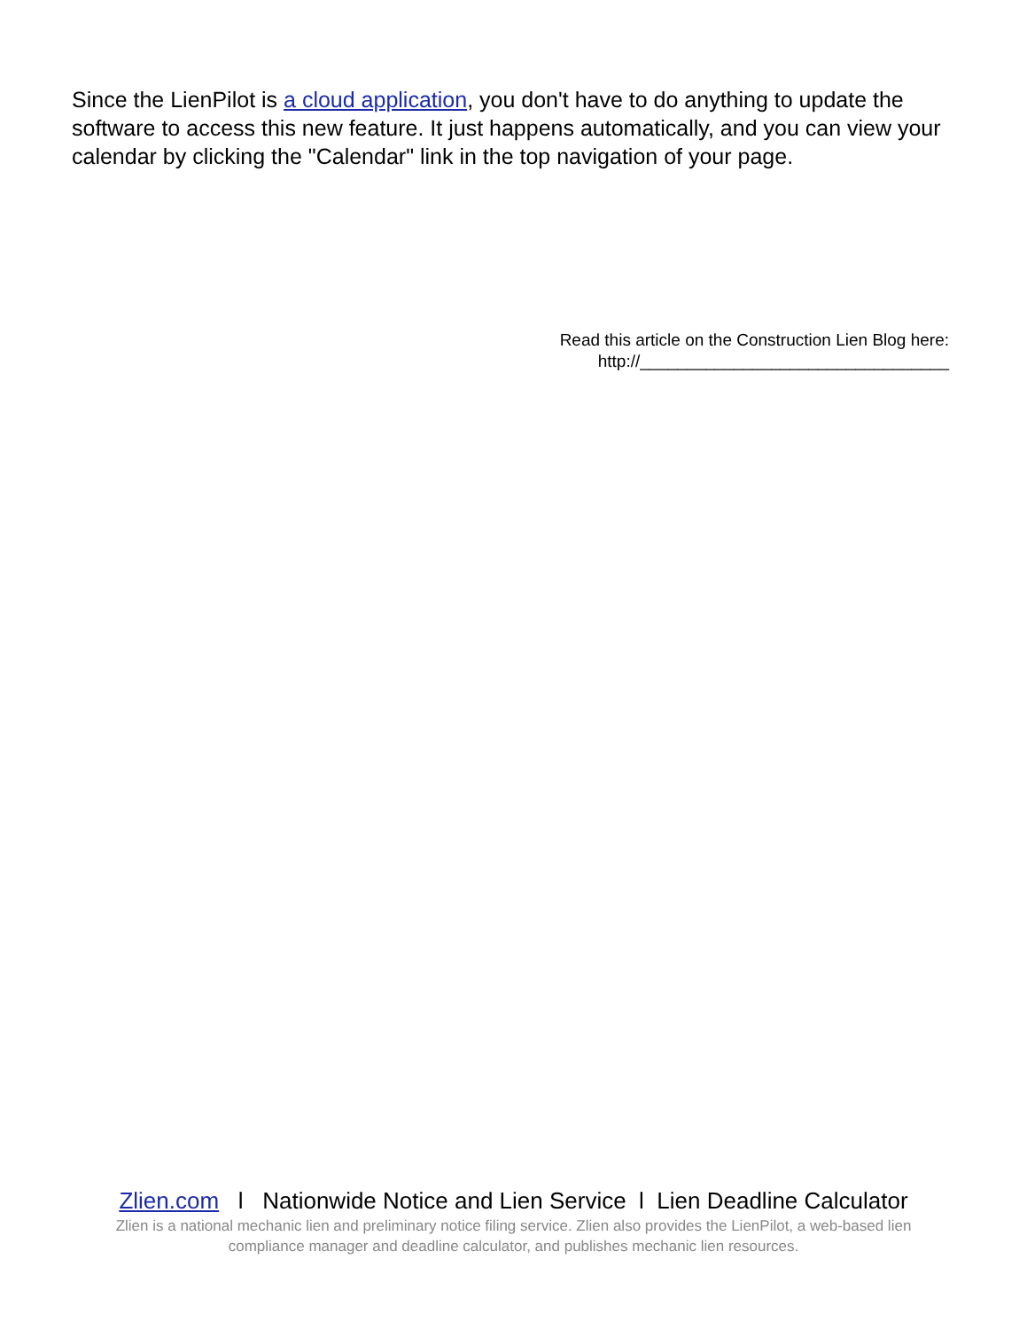Since the LienPilot is a cloud application, you don't have to do anything to update the software to access this new feature. It just happens automatically, and you can view your calendar by clicking the "Calendar" link in the top navigation of your page.
Read this article on the Construction Lien Blog here:
http://_________________________________
Zlien.com l Nationwide Notice and Lien Service l Lien Deadline Calculator
Zlien is a national mechanic lien and preliminary notice filing service. Zlien also provides the LienPilot, a web-based lien compliance manager and deadline calculator, and publishes mechanic lien resources.